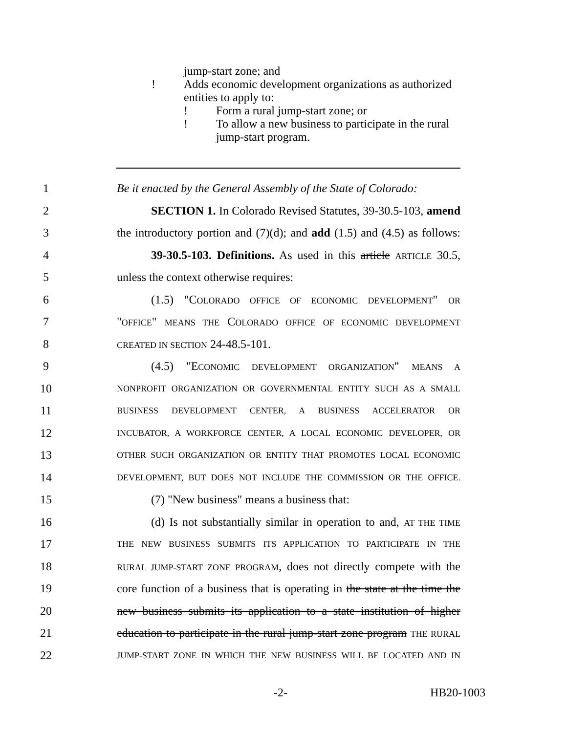jump-start zone; and
! Adds economic development organizations as authorized
entities to apply to:
! Form a rural jump-start zone; or
! To allow a new business to participate in the rural
jump-start program.
1 Be it enacted by the General Assembly of the State of Colorado:
2 SECTION 1. In Colorado Revised Statutes, 39-30.5-103, amend
3 the introductory portion and (7)(d); and add (1.5) and (4.5) as follows:
4 39-30.5-103. Definitions. As used in this article ARTICLE 30.5,
5 unless the context otherwise requires:
6 (1.5) "COLORADO OFFICE OF ECONOMIC DEVELOPMENT" OR
7 "OFFICE" MEANS THE COLORADO OFFICE OF ECONOMIC DEVELOPMENT
8 CREATED IN SECTION 24-48.5-101.
9 (4.5) "ECONOMIC DEVELOPMENT ORGANIZATION" MEANS A
10 NONPROFIT ORGANIZATION OR GOVERNMENTAL ENTITY SUCH AS A SMALL
11 BUSINESS DEVELOPMENT CENTER, A BUSINESS ACCELERATOR OR
12 INCUBATOR, A WORKFORCE CENTER, A LOCAL ECONOMIC DEVELOPER, OR
13 OTHER SUCH ORGANIZATION OR ENTITY THAT PROMOTES LOCAL ECONOMIC
14 DEVELOPMENT, BUT DOES NOT INCLUDE THE COMMISSION OR THE OFFICE.
15 (7) "New business" means a business that:
16 (d) Is not substantially similar in operation to and, AT THE TIME
17 THE NEW BUSINESS SUBMITS ITS APPLICATION TO PARTICIPATE IN THE
18 RURAL JUMP-START ZONE PROGRAM, does not directly compete with the
19 core function of a business that is operating in the state at the time the
20 new business submits its application to a state institution of higher
21 education to participate in the rural jump-start zone program THE RURAL
22 JUMP-START ZONE IN WHICH THE NEW BUSINESS WILL BE LOCATED AND IN
-2- HB20-1003